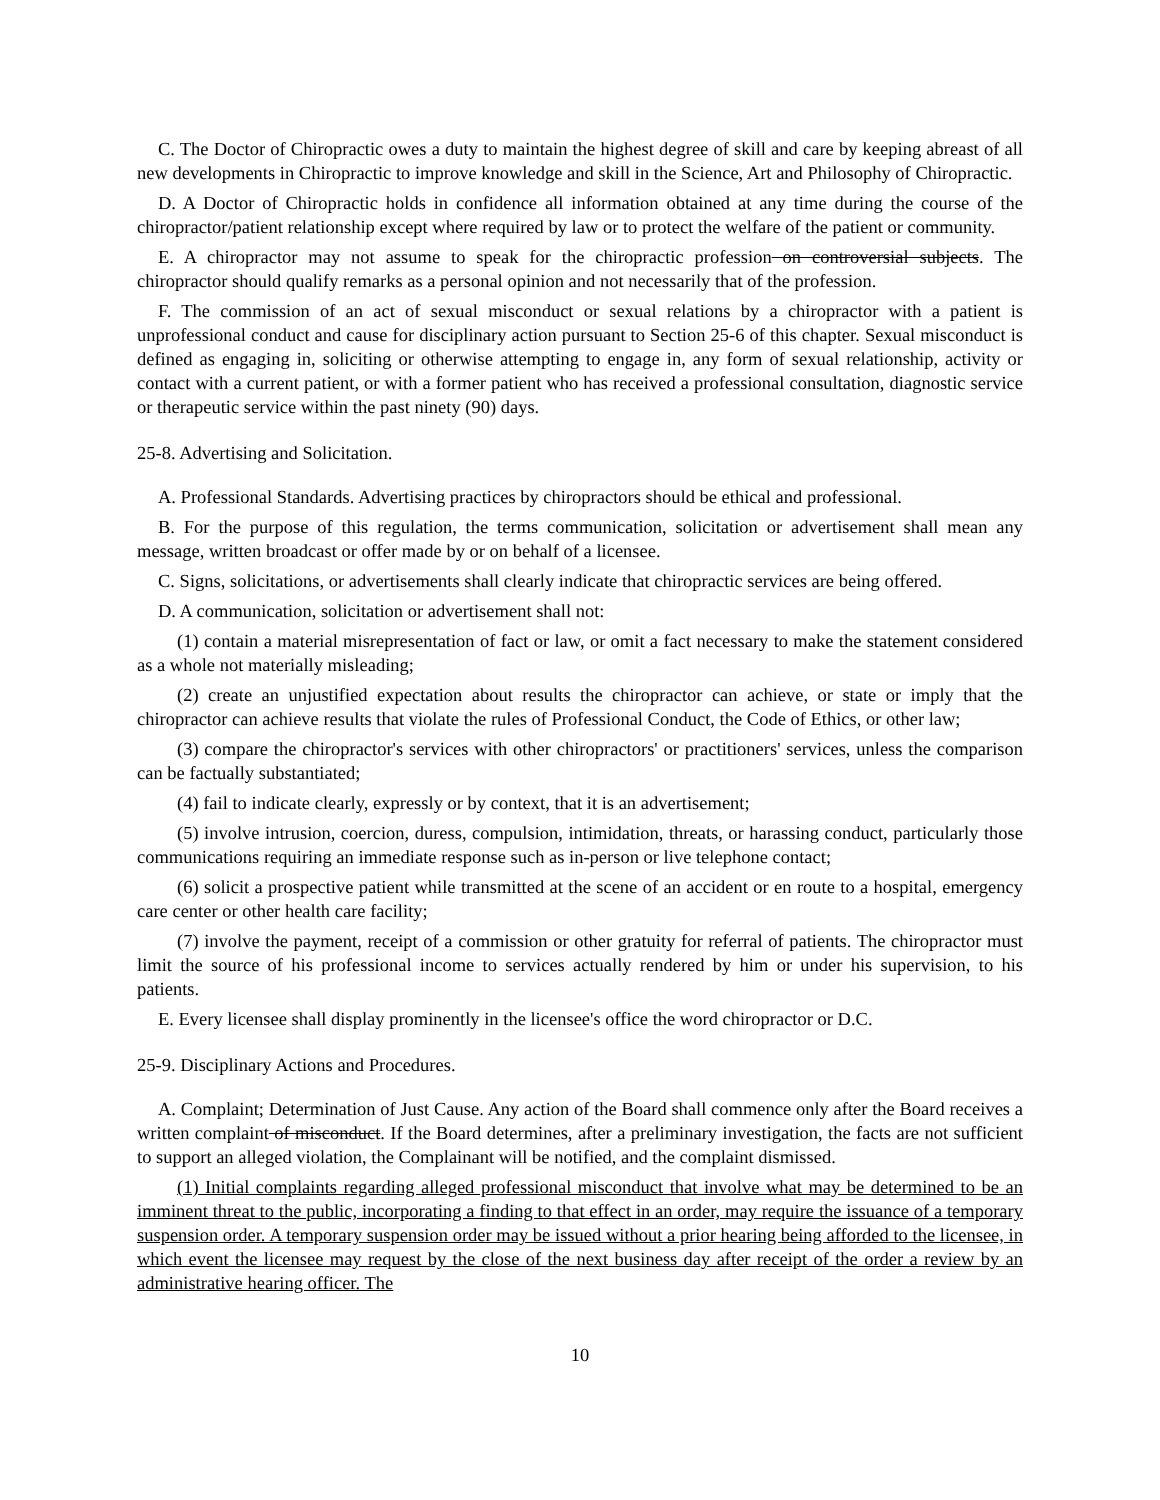C. The Doctor of Chiropractic owes a duty to maintain the highest degree of skill and care by keeping abreast of all new developments in Chiropractic to improve knowledge and skill in the Science, Art and Philosophy of Chiropractic.
D. A Doctor of Chiropractic holds in confidence all information obtained at any time during the course of the chiropractor/patient relationship except where required by law or to protect the welfare of the patient or community.
E. A chiropractor may not assume to speak for the chiropractic profession on controversial subjects. The chiropractor should qualify remarks as a personal opinion and not necessarily that of the profession.
F. The commission of an act of sexual misconduct or sexual relations by a chiropractor with a patient is unprofessional conduct and cause for disciplinary action pursuant to Section 25-6 of this chapter. Sexual misconduct is defined as engaging in, soliciting or otherwise attempting to engage in, any form of sexual relationship, activity or contact with a current patient, or with a former patient who has received a professional consultation, diagnostic service or therapeutic service within the past ninety (90) days.
25-8. Advertising and Solicitation.
A. Professional Standards. Advertising practices by chiropractors should be ethical and professional.
B. For the purpose of this regulation, the terms communication, solicitation or advertisement shall mean any message, written broadcast or offer made by or on behalf of a licensee.
C. Signs, solicitations, or advertisements shall clearly indicate that chiropractic services are being offered.
D. A communication, solicitation or advertisement shall not:
(1) contain a material misrepresentation of fact or law, or omit a fact necessary to make the statement considered as a whole not materially misleading;
(2) create an unjustified expectation about results the chiropractor can achieve, or state or imply that the chiropractor can achieve results that violate the rules of Professional Conduct, the Code of Ethics, or other law;
(3) compare the chiropractor's services with other chiropractors' or practitioners' services, unless the comparison can be factually substantiated;
(4) fail to indicate clearly, expressly or by context, that it is an advertisement;
(5) involve intrusion, coercion, duress, compulsion, intimidation, threats, or harassing conduct, particularly those communications requiring an immediate response such as in-person or live telephone contact;
(6) solicit a prospective patient while transmitted at the scene of an accident or en route to a hospital, emergency care center or other health care facility;
(7) involve the payment, receipt of a commission or other gratuity for referral of patients. The chiropractor must limit the source of his professional income to services actually rendered by him or under his supervision, to his patients.
E. Every licensee shall display prominently in the licensee's office the word chiropractor or D.C.
25-9. Disciplinary Actions and Procedures.
A. Complaint; Determination of Just Cause. Any action of the Board shall commence only after the Board receives a written complaint of misconduct. If the Board determines, after a preliminary investigation, the facts are not sufficient to support an alleged violation, the Complainant will be notified, and the complaint dismissed.
(1) Initial complaints regarding alleged professional misconduct that involve what may be determined to be an imminent threat to the public, incorporating a finding to that effect in an order, may require the issuance of a temporary suspension order. A temporary suspension order may be issued without a prior hearing being afforded to the licensee, in which event the licensee may request by the close of the next business day after receipt of the order a review by an administrative hearing officer. The
10